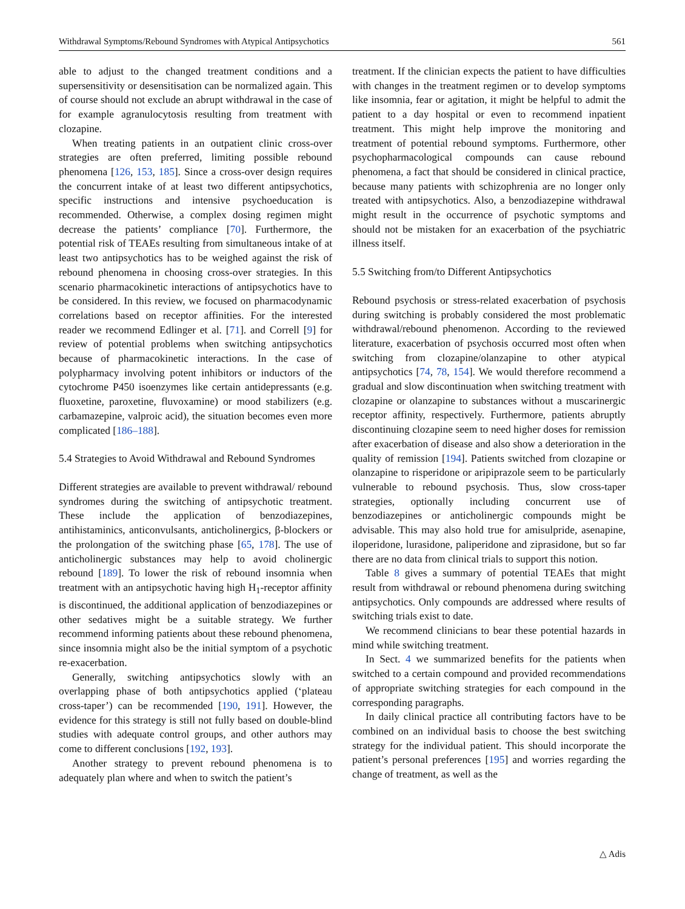Withdrawal Symptoms/Rebound Syndromes with Atypical Antipsychotics 561
able to adjust to the changed treatment conditions and a supersensitivity or desensitisation can be normalized again. This of course should not exclude an abrupt withdrawal in the case of for example agranulocytosis resulting from treatment with clozapine.
When treating patients in an outpatient clinic cross-over strategies are often preferred, limiting possible rebound phenomena [126, 153, 185]. Since a cross-over design requires the concurrent intake of at least two different antipsychotics, specific instructions and intensive psychoeducation is recommended. Otherwise, a complex dosing regimen might decrease the patients’ compliance [70]. Furthermore, the potential risk of TEAEs resulting from simultaneous intake of at least two antipsychotics has to be weighed against the risk of rebound phenomena in choosing cross-over strategies. In this scenario pharmacokinetic interactions of antipsychotics have to be considered. In this review, we focused on pharmacodynamic correlations based on receptor affinities. For the interested reader we recommend Edlinger et al. [71]. and Correll [9] for review of potential problems when switching antipsychotics because of pharmacokinetic interactions. In the case of polypharmacy involving potent inhibitors or inductors of the cytochrome P450 isoenzymes like certain antidepressants (e.g. fluoxetine, paroxetine, fluvoxamine) or mood stabilizers (e.g. carbamazepine, valproic acid), the situation becomes even more complicated [186–188].
5.4 Strategies to Avoid Withdrawal and Rebound Syndromes
Different strategies are available to prevent withdrawal/ rebound syndromes during the switching of antipsychotic treatment. These include the application of benzodiazepines, antihistaminics, anticonvulsants, anticholinergics, β-blockers or the prolongation of the switching phase [65, 178]. The use of anticholinergic substances may help to avoid cholinergic rebound [189]. To lower the risk of rebound insomnia when treatment with an antipsychotic having high H<sub>1</sub>-receptor affinity is discontinued, the additional application of benzodiazepines or other sedatives might be a suitable strategy. We further recommend informing patients about these rebound phenomena, since insomnia might also be the initial symptom of a psychotic re-exacerbation.
Generally, switching antipsychotics slowly with an overlapping phase of both antipsychotics applied (‘plateau cross-taper’) can be recommended [190, 191]. However, the evidence for this strategy is still not fully based on double-blind studies with adequate control groups, and other authors may come to different conclusions [192, 193].
Another strategy to prevent rebound phenomena is to adequately plan where and when to switch the patient’s
treatment. If the clinician expects the patient to have difficulties with changes in the treatment regimen or to develop symptoms like insomnia, fear or agitation, it might be helpful to admit the patient to a day hospital or even to recommend inpatient treatment. This might help improve the monitoring and treatment of potential rebound symptoms. Furthermore, other psychopharmacological compounds can cause rebound phenomena, a fact that should be considered in clinical practice, because many patients with schizophrenia are no longer only treated with antipsychotics. Also, a benzodiazepine withdrawal might result in the occurrence of psychotic symptoms and should not be mistaken for an exacerbation of the psychiatric illness itself.
5.5 Switching from/to Different Antipsychotics
Rebound psychosis or stress-related exacerbation of psychosis during switching is probably considered the most problematic withdrawal/rebound phenomenon. According to the reviewed literature, exacerbation of psychosis occurred most often when switching from clozapine/olanzapine to other atypical antipsychotics [74, 78, 154]. We would therefore recommend a gradual and slow discontinuation when switching treatment with clozapine or olanzapine to substances without a muscarinergic receptor affinity, respectively. Furthermore, patients abruptly discontinuing clozapine seem to need higher doses for remission after exacerbation of disease and also show a deterioration in the quality of remission [194]. Patients switched from clozapine or olanzapine to risperidone or aripiprazole seem to be particularly vulnerable to rebound psychosis. Thus, slow cross-taper strategies, optionally including concurrent use of benzodiazepines or anticholinergic compounds might be advisable. This may also hold true for amisulpride, asenapine, iloperidone, lurasidone, paliperidone and ziprasidone, but so far there are no data from clinical trials to support this notion.
Table 8 gives a summary of potential TEAEs that might result from withdrawal or rebound phenomena during switching antipsychotics. Only compounds are addressed where results of switching trials exist to date.
We recommend clinicians to bear these potential hazards in mind while switching treatment.
In Sect. 4 we summarized benefits for the patients when switched to a certain compound and provided recommendations of appropriate switching strategies for each compound in the corresponding paragraphs.
In daily clinical practice all contributing factors have to be combined on an individual basis to choose the best switching strategy for the individual patient. This should incorporate the patient’s personal preferences [195] and worries regarding the change of treatment, as well as the
△ Adis